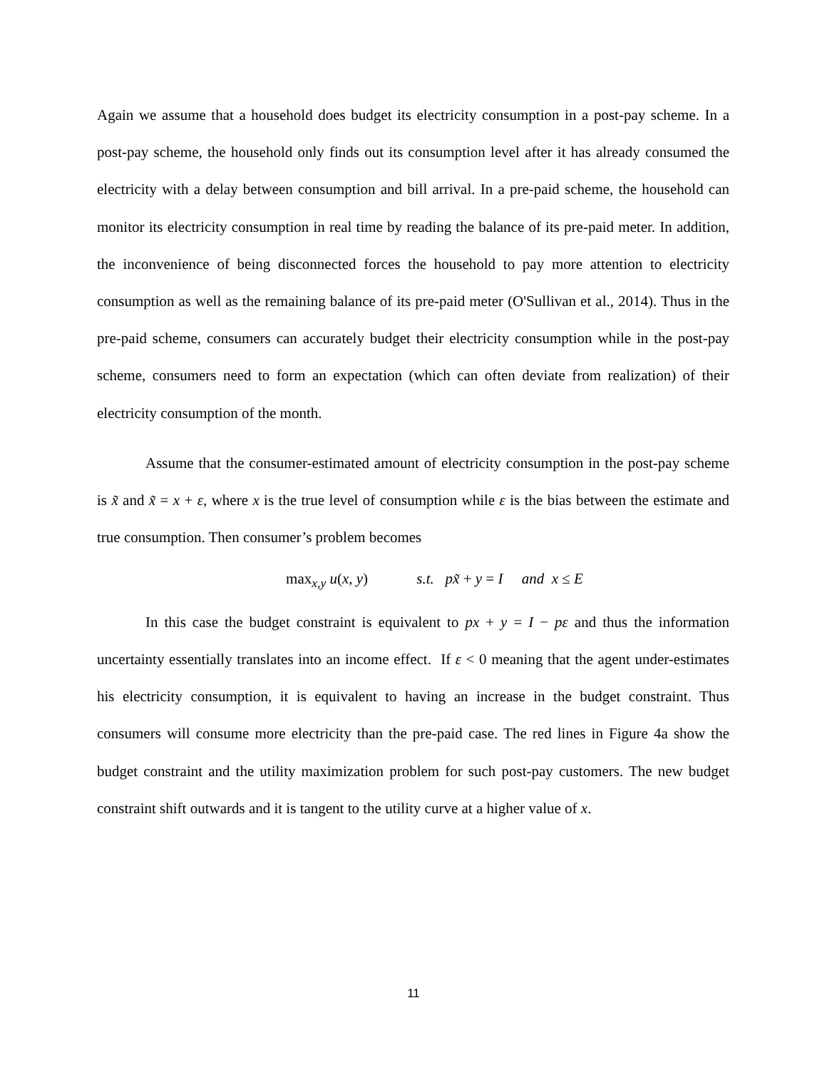Again we assume that a household does budget its electricity consumption in a post-pay scheme. In a post-pay scheme, the household only finds out its consumption level after it has already consumed the electricity with a delay between consumption and bill arrival. In a pre-paid scheme, the household can monitor its electricity consumption in real time by reading the balance of its pre-paid meter. In addition, the inconvenience of being disconnected forces the household to pay more attention to electricity consumption as well as the remaining balance of its pre-paid meter (O'Sullivan et al., 2014). Thus in the pre-paid scheme, consumers can accurately budget their electricity consumption while in the post-pay scheme, consumers need to form an expectation (which can often deviate from realization) of their electricity consumption of the month.
Assume that the consumer-estimated amount of electricity consumption in the post-pay scheme is x̃ and x̃ = x + ε, where x is the true level of consumption while ε is the bias between the estimate and true consumption. Then consumer’s problem becomes
max<sub>x,y</sub> u(x, y) s.t. px̃ + y = I and x ≤ E
In this case the budget constraint is equivalent to px + y = I − pε and thus the information uncertainty essentially translates into an income effect. If ε < 0 meaning that the agent under-estimates his electricity consumption, it is equivalent to having an increase in the budget constraint. Thus consumers will consume more electricity than the pre-paid case. The red lines in Figure 4a show the budget constraint and the utility maximization problem for such post-pay customers. The new budget constraint shift outwards and it is tangent to the utility curve at a higher value of x.
11